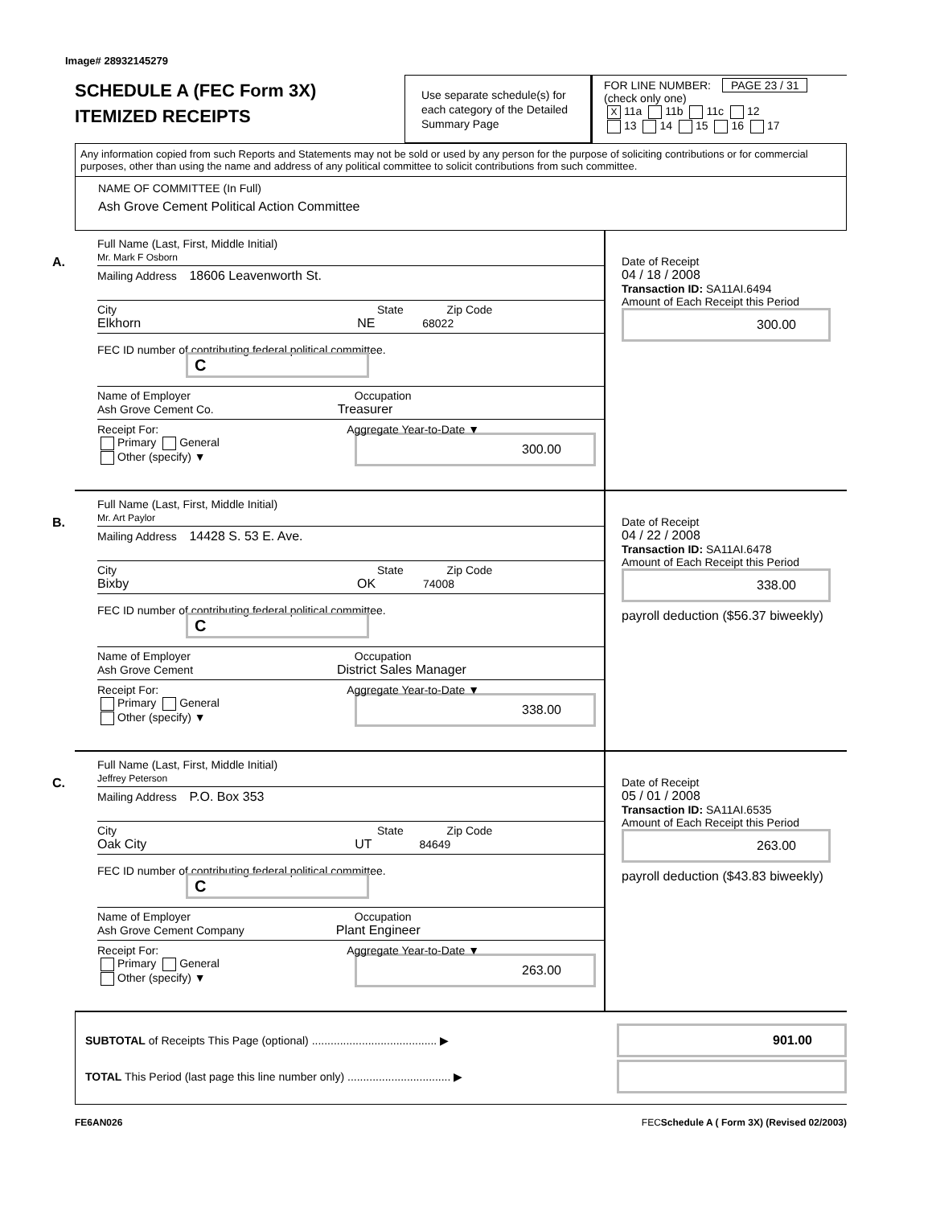Image# 28932145279
SCHEDULE A (FEC Form 3X)
ITEMIZED RECEIPTS
Use separate schedule(s) for each category of the Detailed Summary Page
FOR LINE NUMBER: PAGE 23 / 31
(check only one)
X 11a 11b 11c 12
13 14 15 16 17
Any information copied from such Reports and Statements may not be sold or used by any person for the purpose of soliciting contributions or for commercial purposes, other than using the name and address of any political committee to solicit contributions from such committee.
NAME OF COMMITTEE (In Full)
Ash Grove Cement Political Action Committee
A.
Full Name (Last, First, Middle Initial)
Mr. Mark F Osborn
Mailing Address 18606 Leavenworth St.
City State Zip Code
Elkhorn NE 68022
FEC ID number of contributing federal political committee. C
Name of Employer Occupation
Ash Grove Cement Co. Treasurer
Receipt For: Aggregate Year-to-Date ▼
Primary General
Other (specify) ▼
300.00
Date of Receipt
04 / 18 / 2008
Transaction ID: SA11AI.6494
Amount of Each Receipt this Period
300.00
B.
Full Name (Last, First, Middle Initial)
Mr. Art Paylor
Mailing Address 14428 S. 53 E. Ave.
City State Zip Code
Bixby OK 74008
FEC ID number of contributing federal political committee. C
Name of Employer Occupation
Ash Grove Cement District Sales Manager
Receipt For: Aggregate Year-to-Date ▼
Primary General
Other (specify) ▼
338.00
Date of Receipt
04 / 22 / 2008
Transaction ID: SA11AI.6478
Amount of Each Receipt this Period
338.00
payroll deduction ($56.37 biweekly)
C.
Full Name (Last, First, Middle Initial)
Jeffrey Peterson
Mailing Address P.O. Box 353
City State Zip Code
Oak City UT 84649
FEC ID number of contributing federal political committee. C
Name of Employer Occupation
Ash Grove Cement Company Plant Engineer
Receipt For: Aggregate Year-to-Date ▼
Primary General
Other (specify) ▼
263.00
Date of Receipt
05 / 01 / 2008
Transaction ID: SA11AI.6535
Amount of Each Receipt this Period
263.00
payroll deduction ($43.83 biweekly)
SUBTOTAL of Receipts This Page (optional) ........................................ ▶
901.00
TOTAL This Period (last page this line number only) ................................. ▶
FE6AN026 FECSchedule A ( Form 3X) (Revised 02/2003)